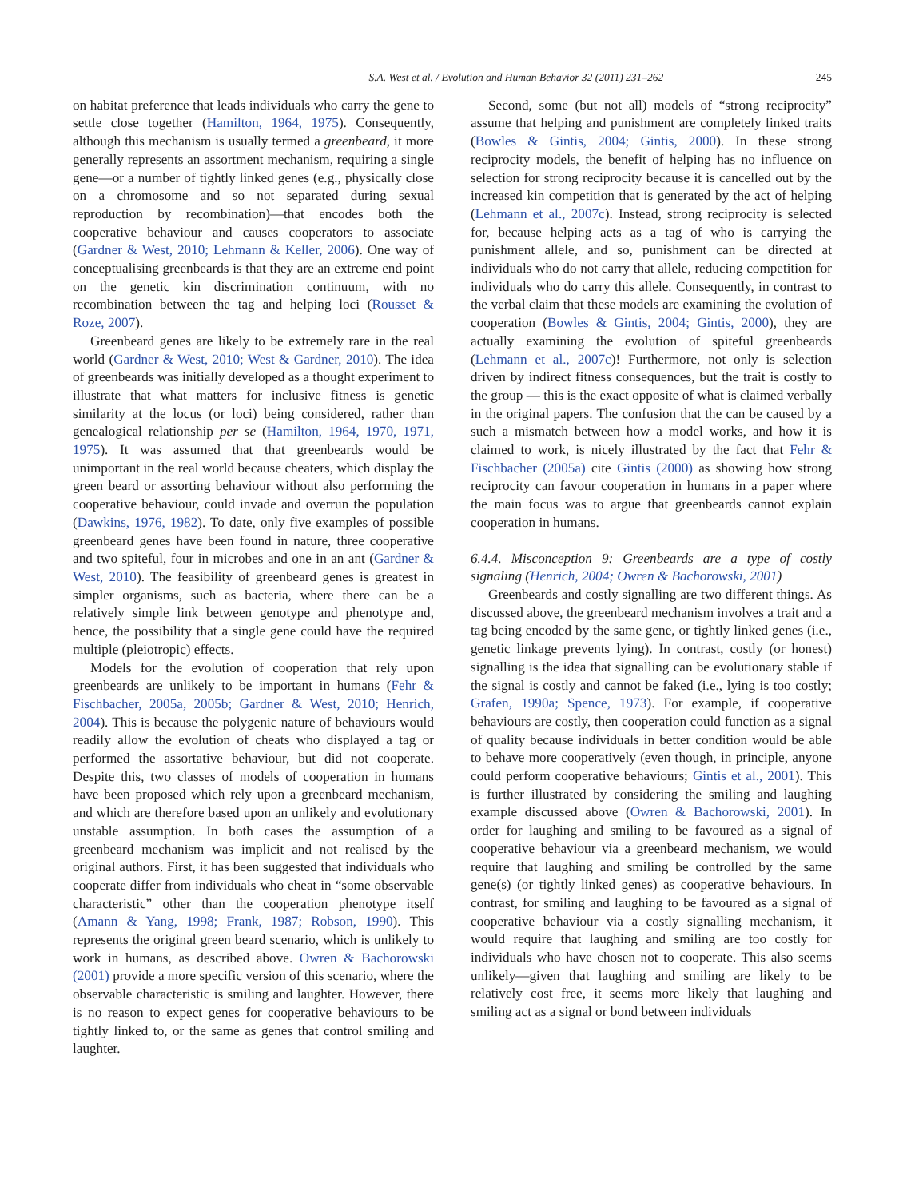S.A. West et al. / Evolution and Human Behavior 32 (2011) 231–262 245
on habitat preference that leads individuals who carry the gene to settle close together (Hamilton, 1964, 1975). Consequently, although this mechanism is usually termed a greenbeard, it more generally represents an assortment mechanism, requiring a single gene—or a number of tightly linked genes (e.g., physically close on a chromosome and so not separated during sexual reproduction by recombination)—that encodes both the cooperative behaviour and causes cooperators to associate (Gardner & West, 2010; Lehmann & Keller, 2006). One way of conceptualising greenbeards is that they are an extreme end point on the genetic kin discrimination continuum, with no recombination between the tag and helping loci (Rousset & Roze, 2007).
Greenbeard genes are likely to be extremely rare in the real world (Gardner & West, 2010; West & Gardner, 2010). The idea of greenbeards was initially developed as a thought experiment to illustrate that what matters for inclusive fitness is genetic similarity at the locus (or loci) being considered, rather than genealogical relationship per se (Hamilton, 1964, 1970, 1971, 1975). It was assumed that that greenbeards would be unimportant in the real world because cheaters, which display the green beard or assorting behaviour without also performing the cooperative behaviour, could invade and overrun the population (Dawkins, 1976, 1982). To date, only five examples of possible greenbeard genes have been found in nature, three cooperative and two spiteful, four in microbes and one in an ant (Gardner & West, 2010). The feasibility of greenbeard genes is greatest in simpler organisms, such as bacteria, where there can be a relatively simple link between genotype and phenotype and, hence, the possibility that a single gene could have the required multiple (pleiotropic) effects.
Models for the evolution of cooperation that rely upon greenbeards are unlikely to be important in humans (Fehr & Fischbacher, 2005a, 2005b; Gardner & West, 2010; Henrich, 2004). This is because the polygenic nature of behaviours would readily allow the evolution of cheats who displayed a tag or performed the assortative behaviour, but did not cooperate. Despite this, two classes of models of cooperation in humans have been proposed which rely upon a greenbeard mechanism, and which are therefore based upon an unlikely and evolutionary unstable assumption. In both cases the assumption of a greenbeard mechanism was implicit and not realised by the original authors. First, it has been suggested that individuals who cooperate differ from individuals who cheat in “some observable characteristic” other than the cooperation phenotype itself (Amann & Yang, 1998; Frank, 1987; Robson, 1990). This represents the original green beard scenario, which is unlikely to work in humans, as described above. Owren & Bachorowski (2001) provide a more specific version of this scenario, where the observable characteristic is smiling and laughter. However, there is no reason to expect genes for cooperative behaviours to be tightly linked to, or the same as genes that control smiling and laughter.
Second, some (but not all) models of “strong reciprocity” assume that helping and punishment are completely linked traits (Bowles & Gintis, 2004; Gintis, 2000). In these strong reciprocity models, the benefit of helping has no influence on selection for strong reciprocity because it is cancelled out by the increased kin competition that is generated by the act of helping (Lehmann et al., 2007c). Instead, strong reciprocity is selected for, because helping acts as a tag of who is carrying the punishment allele, and so, punishment can be directed at individuals who do not carry that allele, reducing competition for individuals who do carry this allele. Consequently, in contrast to the verbal claim that these models are examining the evolution of cooperation (Bowles & Gintis, 2004; Gintis, 2000), they are actually examining the evolution of spiteful greenbeards (Lehmann et al., 2007c)! Furthermore, not only is selection driven by indirect fitness consequences, but the trait is costly to the group — this is the exact opposite of what is claimed verbally in the original papers. The confusion that the can be caused by a such a mismatch between how a model works, and how it is claimed to work, is nicely illustrated by the fact that Fehr & Fischbacher (2005a) cite Gintis (2000) as showing how strong reciprocity can favour cooperation in humans in a paper where the main focus was to argue that greenbeards cannot explain cooperation in humans.
6.4.4. Misconception 9: Greenbeards are a type of costly signaling (Henrich, 2004; Owren & Bachorowski, 2001)
Greenbeards and costly signalling are two different things. As discussed above, the greenbeard mechanism involves a trait and a tag being encoded by the same gene, or tightly linked genes (i.e., genetic linkage prevents lying). In contrast, costly (or honest) signalling is the idea that signalling can be evolutionary stable if the signal is costly and cannot be faked (i.e., lying is too costly; Grafen, 1990a; Spence, 1973). For example, if cooperative behaviours are costly, then cooperation could function as a signal of quality because individuals in better condition would be able to behave more cooperatively (even though, in principle, anyone could perform cooperative behaviours; Gintis et al., 2001). This is further illustrated by considering the smiling and laughing example discussed above (Owren & Bachorowski, 2001). In order for laughing and smiling to be favoured as a signal of cooperative behaviour via a greenbeard mechanism, we would require that laughing and smiling be controlled by the same gene(s) (or tightly linked genes) as cooperative behaviours. In contrast, for smiling and laughing to be favoured as a signal of cooperative behaviour via a costly signalling mechanism, it would require that laughing and smiling are too costly for individuals who have chosen not to cooperate. This also seems unlikely—given that laughing and smiling are likely to be relatively cost free, it seems more likely that laughing and smiling act as a signal or bond between individuals